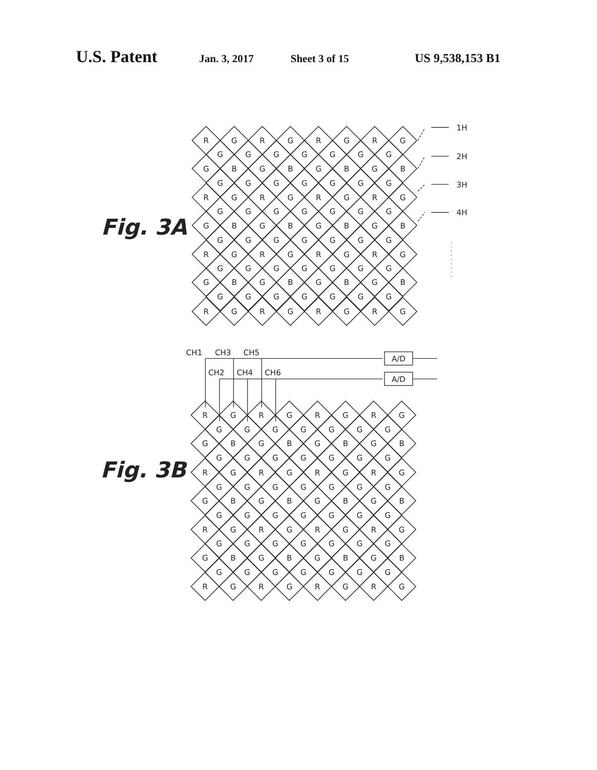U.S. Patent Jan. 3, 2017 Sheet 3 of 15 US 9,538,153 B1
Fig. 3A
R
G
R
G
R
G
R
G
G
G
G
G
G
G
G
G
B
G
B
G
B
G
B
G
G
G
G
G
G
G
R
G
R
G
R
G
R
G
G
G
G
G
G
G
G
G
B
G
B
G
B
G
B
G
G
G
G
G
G
G
R
G
R
G
R
G
R
G
G
G
G
G
G
G
G
G
B
G
B
G
B
G
B
G
G
G
G
G
G
G
R
G
R
G
R
G
R
G
1H
2H
3H
4H
CH1
CH3
CH5
CH2
CH4
CH6
A/D
A/D
Fig. 3B
R
G
R
G
R
G
R
G
G
G
G
G
G
G
G
G
B
G
B
G
B
G
B
G
G
G
G
G
G
G
R
G
R
G
R
G
R
G
G
G
G
G
G
G
G
G
B
G
B
G
B
G
B
G
G
G
G
G
G
G
R
G
R
G
R
G
R
G
G
G
G
G
G
G
G
G
B
G
B
G
B
G
B
G
G
G
G
G
G
G
R
G
R
G
R
G
R
G